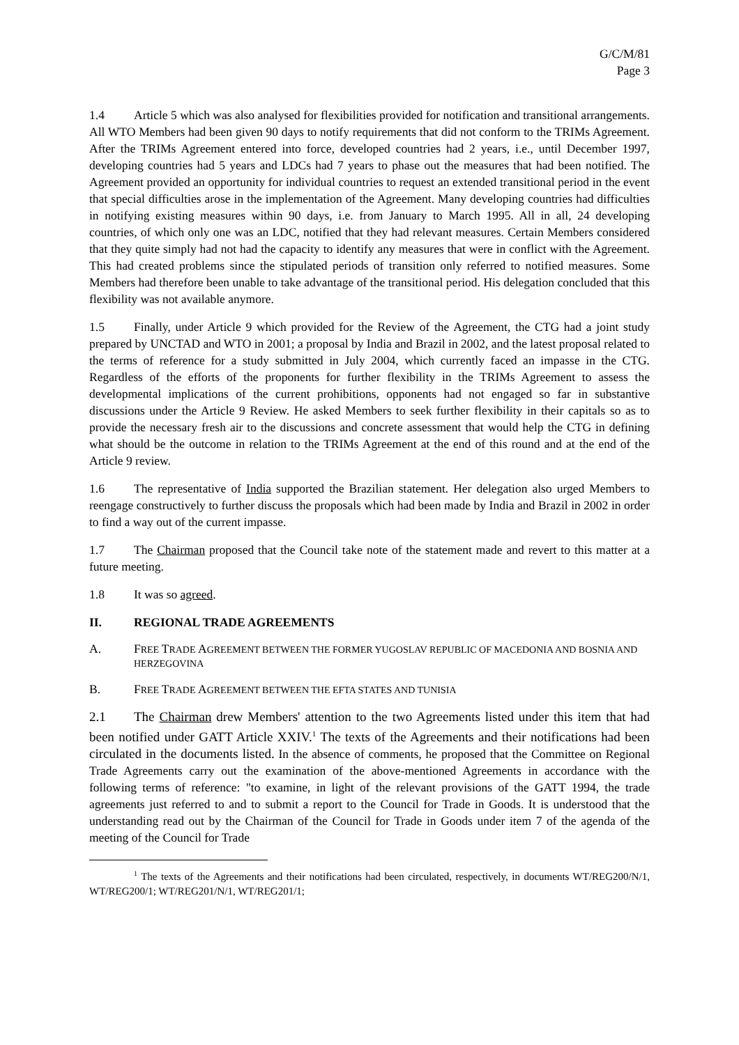G/C/M/81
Page 3
1.4 Article 5 which was also analysed for flexibilities provided for notification and transitional arrangements. All WTO Members had been given 90 days to notify requirements that did not conform to the TRIMs Agreement. After the TRIMs Agreement entered into force, developed countries had 2 years, i.e., until December 1997, developing countries had 5 years and LDCs had 7 years to phase out the measures that had been notified. The Agreement provided an opportunity for individual countries to request an extended transitional period in the event that special difficulties arose in the implementation of the Agreement. Many developing countries had difficulties in notifying existing measures within 90 days, i.e. from January to March 1995. All in all, 24 developing countries, of which only one was an LDC, notified that they had relevant measures. Certain Members considered that they quite simply had not had the capacity to identify any measures that were in conflict with the Agreement. This had created problems since the stipulated periods of transition only referred to notified measures. Some Members had therefore been unable to take advantage of the transitional period. His delegation concluded that this flexibility was not available anymore.
1.5 Finally, under Article 9 which provided for the Review of the Agreement, the CTG had a joint study prepared by UNCTAD and WTO in 2001; a proposal by India and Brazil in 2002, and the latest proposal related to the terms of reference for a study submitted in July 2004, which currently faced an impasse in the CTG. Regardless of the efforts of the proponents for further flexibility in the TRIMs Agreement to assess the developmental implications of the current prohibitions, opponents had not engaged so far in substantive discussions under the Article 9 Review. He asked Members to seek further flexibility in their capitals so as to provide the necessary fresh air to the discussions and concrete assessment that would help the CTG in defining what should be the outcome in relation to the TRIMs Agreement at the end of this round and at the end of the Article 9 review.
1.6 The representative of India supported the Brazilian statement. Her delegation also urged Members to reengage constructively to further discuss the proposals which had been made by India and Brazil in 2002 in order to find a way out of the current impasse.
1.7 The Chairman proposed that the Council take note of the statement made and revert to this matter at a future meeting.
1.8 It was so agreed.
II. REGIONAL TRADE AGREEMENTS
A. FREE TRADE AGREEMENT BETWEEN THE FORMER YUGOSLAV REPUBLIC OF MACEDONIA AND BOSNIA AND HERZEGOVINA
B. FREE TRADE AGREEMENT BETWEEN THE EFTA STATES AND TUNISIA
2.1 The Chairman drew Members' attention to the two Agreements listed under this item that had been notified under GATT Article XXIV.<sup>1</sup> The texts of the Agreements and their notifications had been circulated in the documents listed. In the absence of comments, he proposed that the Committee on Regional Trade Agreements carry out the examination of the above-mentioned Agreements in accordance with the following terms of reference: "to examine, in light of the relevant provisions of the GATT 1994, the trade agreements just referred to and to submit a report to the Council for Trade in Goods. It is understood that the understanding read out by the Chairman of the Council for Trade in Goods under item 7 of the agenda of the meeting of the Council for Trade
<sup>1</sup> The texts of the Agreements and their notifications had been circulated, respectively, in documents WT/REG200/N/1, WT/REG200/1; WT/REG201/N/1, WT/REG201/1;